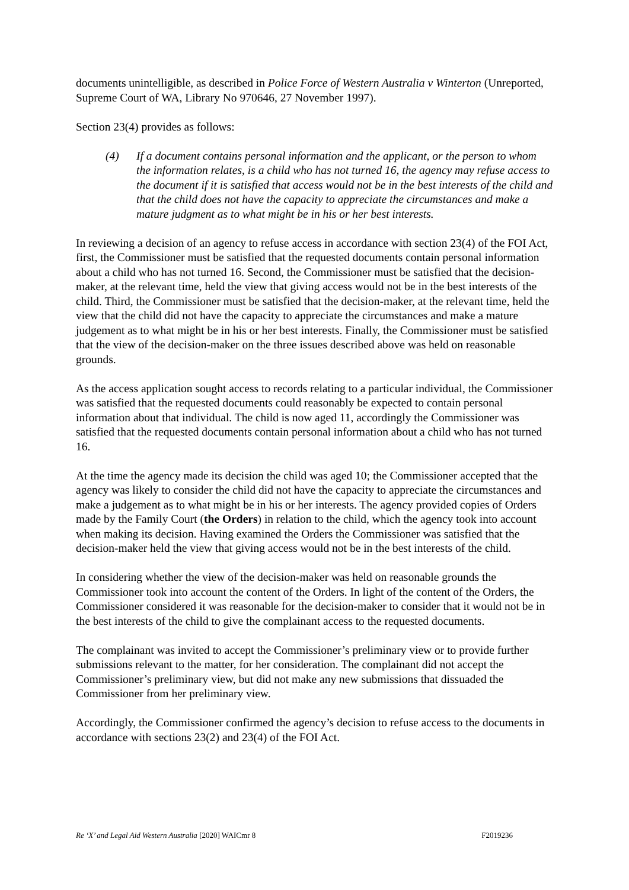documents unintelligible, as described in Police Force of Western Australia v Winterton (Unreported, Supreme Court of WA, Library No 970646, 27 November 1997).
Section 23(4) provides as follows:
(4) If a document contains personal information and the applicant, or the person to whom the information relates, is a child who has not turned 16, the agency may refuse access to the document if it is satisfied that access would not be in the best interests of the child and that the child does not have the capacity to appreciate the circumstances and make a mature judgment as to what might be in his or her best interests.
In reviewing a decision of an agency to refuse access in accordance with section 23(4) of the FOI Act, first, the Commissioner must be satisfied that the requested documents contain personal information about a child who has not turned 16. Second, the Commissioner must be satisfied that the decision-maker, at the relevant time, held the view that giving access would not be in the best interests of the child. Third, the Commissioner must be satisfied that the decision-maker, at the relevant time, held the view that the child did not have the capacity to appreciate the circumstances and make a mature judgement as to what might be in his or her best interests. Finally, the Commissioner must be satisfied that the view of the decision-maker on the three issues described above was held on reasonable grounds.
As the access application sought access to records relating to a particular individual, the Commissioner was satisfied that the requested documents could reasonably be expected to contain personal information about that individual. The child is now aged 11, accordingly the Commissioner was satisfied that the requested documents contain personal information about a child who has not turned 16.
At the time the agency made its decision the child was aged 10; the Commissioner accepted that the agency was likely to consider the child did not have the capacity to appreciate the circumstances and make a judgement as to what might be in his or her interests. The agency provided copies of Orders made by the Family Court (the Orders) in relation to the child, which the agency took into account when making its decision. Having examined the Orders the Commissioner was satisfied that the decision-maker held the view that giving access would not be in the best interests of the child.
In considering whether the view of the decision-maker was held on reasonable grounds the Commissioner took into account the content of the Orders. In light of the content of the Orders, the Commissioner considered it was reasonable for the decision-maker to consider that it would not be in the best interests of the child to give the complainant access to the requested documents.
The complainant was invited to accept the Commissioner’s preliminary view or to provide further submissions relevant to the matter, for her consideration. The complainant did not accept the Commissioner’s preliminary view, but did not make any new submissions that dissuaded the Commissioner from her preliminary view.
Accordingly, the Commissioner confirmed the agency’s decision to refuse access to the documents in accordance with sections 23(2) and 23(4) of the FOI Act.
Re ‘X’ and Legal Aid Western Australia [2020] WAICmr 8 F2019236